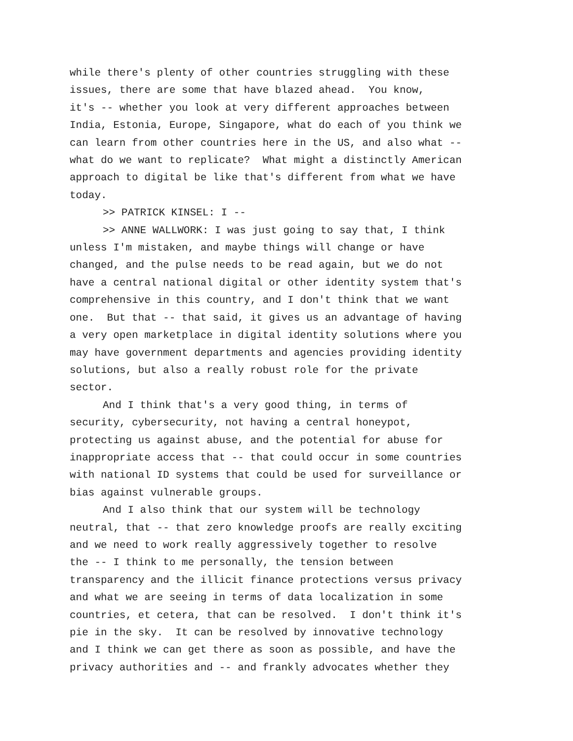while there's plenty of other countries struggling with these issues, there are some that have blazed ahead. You know, it's -- whether you look at very different approaches between India, Estonia, Europe, Singapore, what do each of you think we can learn from other countries here in the US, and also what -- what do we want to replicate? What might a distinctly American approach to digital be like that's different from what we have today.
>> PATRICK KINSEL: I --
>> ANNE WALLWORK: I was just going to say that, I think unless I'm mistaken, and maybe things will change or have changed, and the pulse needs to be read again, but we do not have a central national digital or other identity system that's comprehensive in this country, and I don't think that we want one. But that -- that said, it gives us an advantage of having a very open marketplace in digital identity solutions where you may have government departments and agencies providing identity solutions, but also a really robust role for the private sector.
And I think that's a very good thing, in terms of security, cybersecurity, not having a central honeypot, protecting us against abuse, and the potential for abuse for inappropriate access that -- that could occur in some countries with national ID systems that could be used for surveillance or bias against vulnerable groups.
And I also think that our system will be technology neutral, that -- that zero knowledge proofs are really exciting and we need to work really aggressively together to resolve the -- I think to me personally, the tension between transparency and the illicit finance protections versus privacy and what we are seeing in terms of data localization in some countries, et cetera, that can be resolved. I don't think it's pie in the sky. It can be resolved by innovative technology and I think we can get there as soon as possible, and have the privacy authorities and -- and frankly advocates whether they